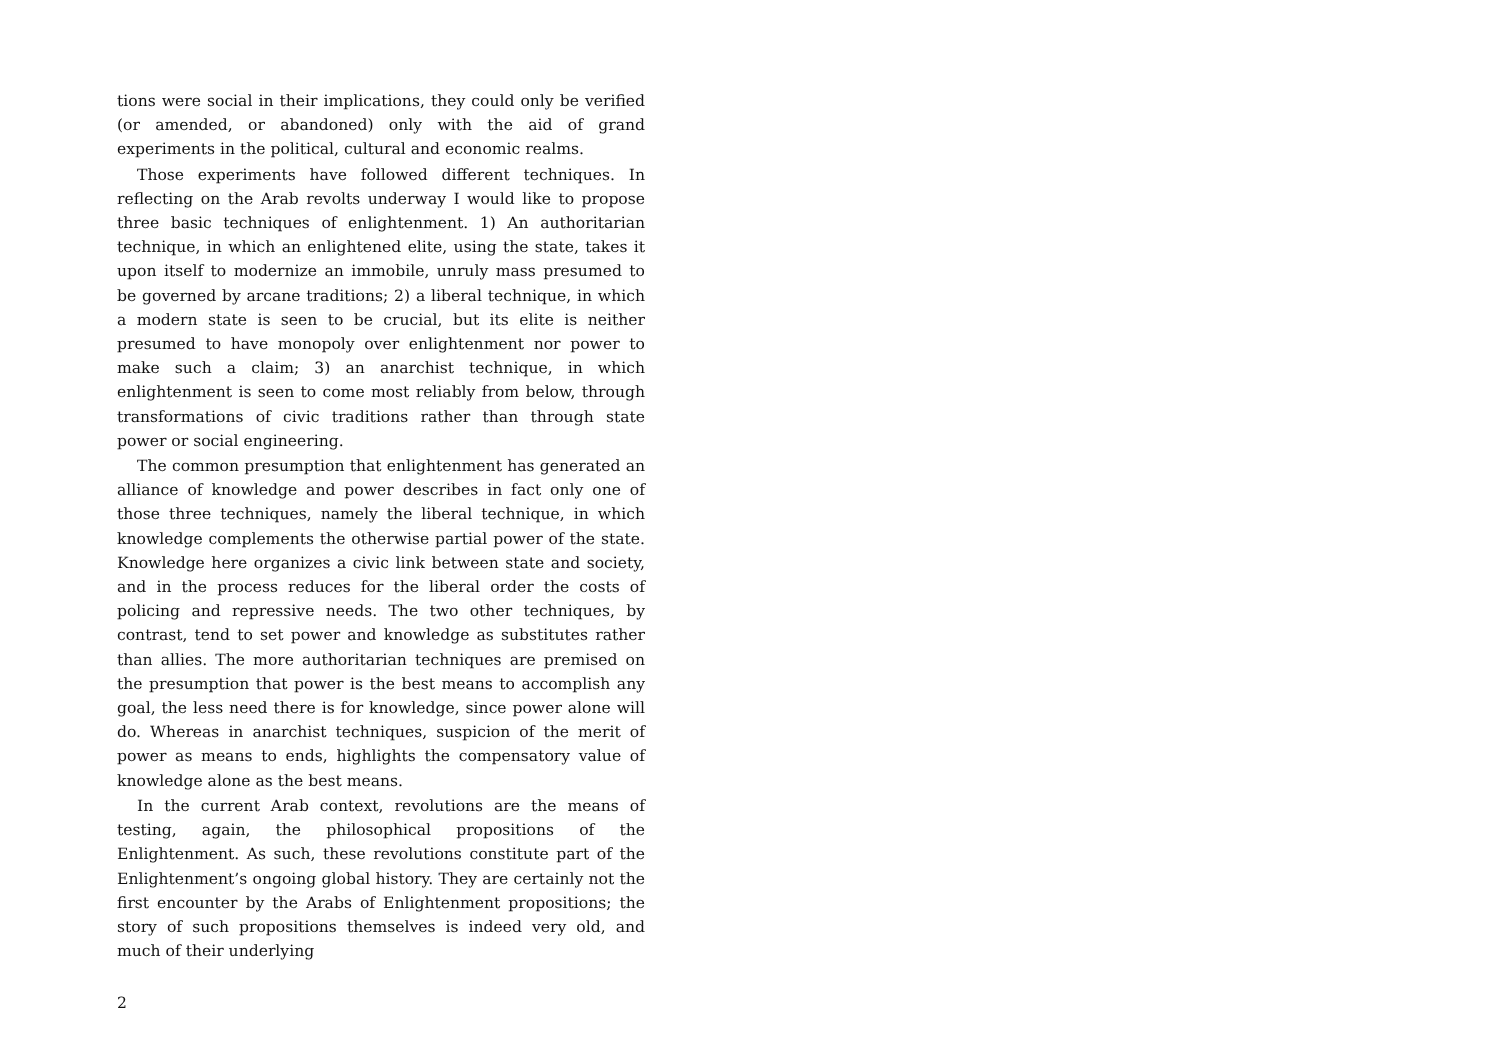tions were social in their implications, they could only be verified (or amended, or abandoned) only with the aid of grand experiments in the political, cultural and economic realms.
Those experiments have followed different techniques. In reflecting on the Arab revolts underway I would like to propose three basic techniques of enlightenment. 1) An authoritarian technique, in which an enlightened elite, using the state, takes it upon itself to modernize an immobile, unruly mass presumed to be governed by arcane traditions; 2) a liberal technique, in which a modern state is seen to be crucial, but its elite is neither presumed to have monopoly over enlightenment nor power to make such a claim; 3) an anarchist technique, in which enlightenment is seen to come most reliably from below, through transformations of civic traditions rather than through state power or social engineering.
The common presumption that enlightenment has generated an alliance of knowledge and power describes in fact only one of those three techniques, namely the liberal technique, in which knowledge complements the otherwise partial power of the state. Knowledge here organizes a civic link between state and society, and in the process reduces for the liberal order the costs of policing and repressive needs. The two other techniques, by contrast, tend to set power and knowledge as substitutes rather than allies. The more authoritarian techniques are premised on the presumption that power is the best means to accomplish any goal, the less need there is for knowledge, since power alone will do. Whereas in anarchist techniques, suspicion of the merit of power as means to ends, highlights the compensatory value of knowledge alone as the best means.
In the current Arab context, revolutions are the means of testing, again, the philosophical propositions of the Enlightenment. As such, these revolutions constitute part of the Enlightenment’s ongoing global history. They are certainly not the first encounter by the Arabs of Enlightenment propositions; the story of such propositions themselves is indeed very old, and much of their underlying
2